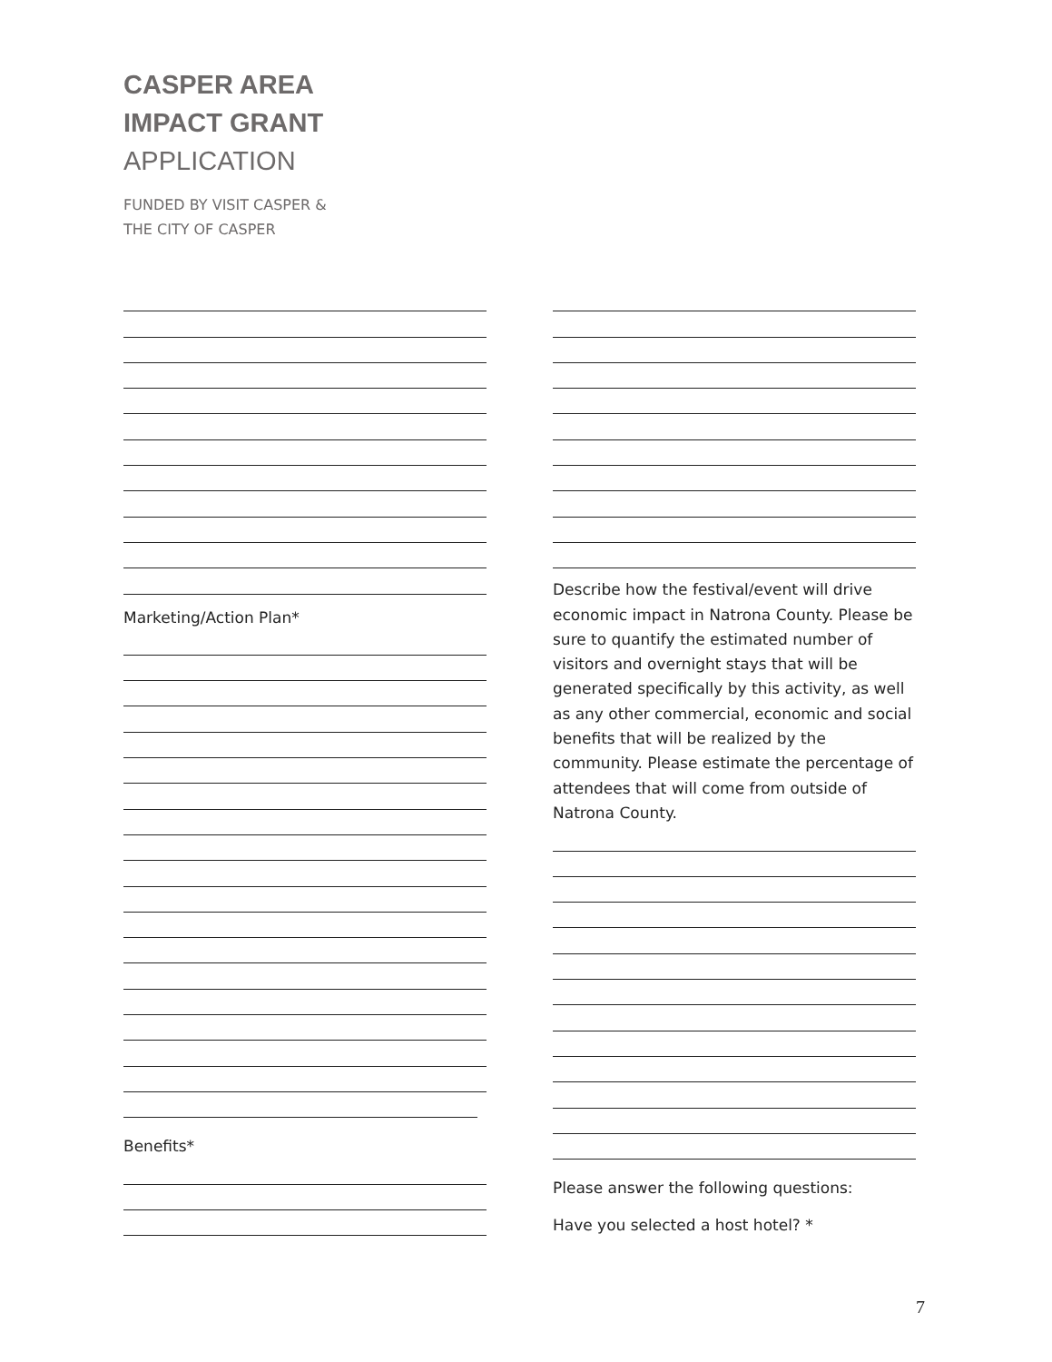CASPER AREA
IMPACT GRANT
APPLICATION
FUNDED BY VISIT CASPER &
THE CITY OF CASPER
Marketing/Action Plan*
Benefits*
Describe how the festival/event will drive economic impact in Natrona County. Please be sure to quantify the estimated number of visitors and overnight stays that will be generated specifically by this activity, as well as any other commercial, economic and social benefits that will be realized by the community. Please estimate the percentage of attendees that will come from outside of Natrona County.
Please answer the following questions:
Have you selected a host hotel? *
7